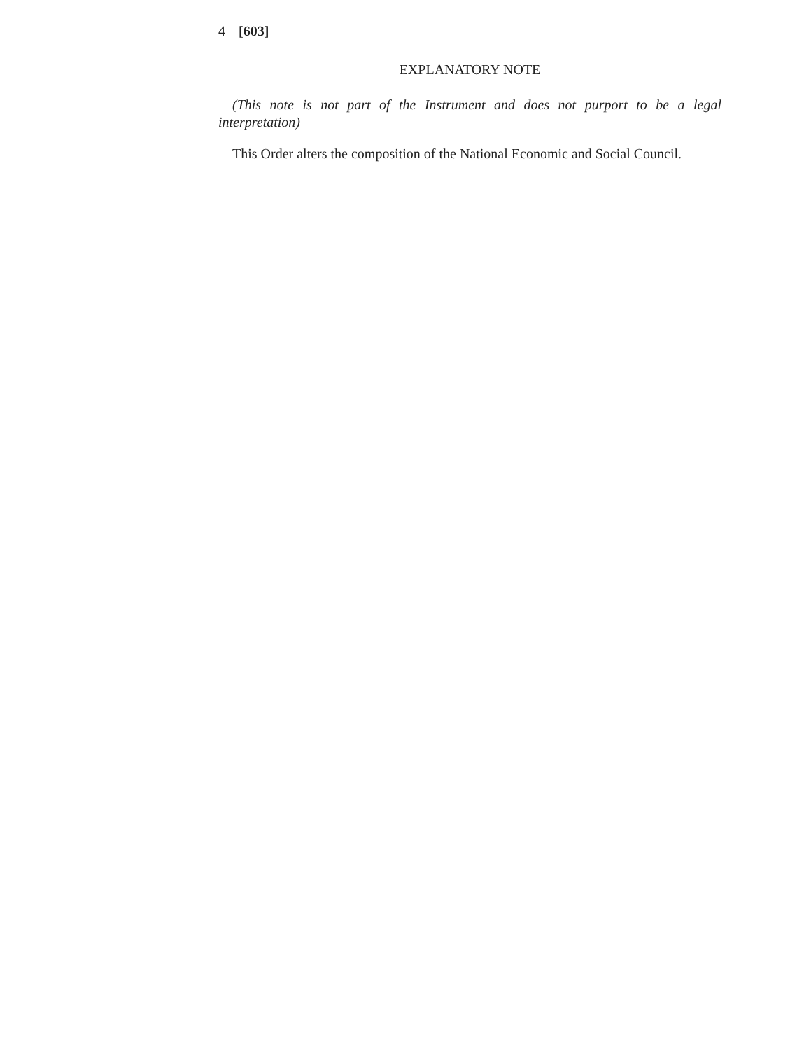4 [603]
EXPLANATORY NOTE
(This note is not part of the Instrument and does not purport to be a legal interpretation)
This Order alters the composition of the National Economic and Social Council.